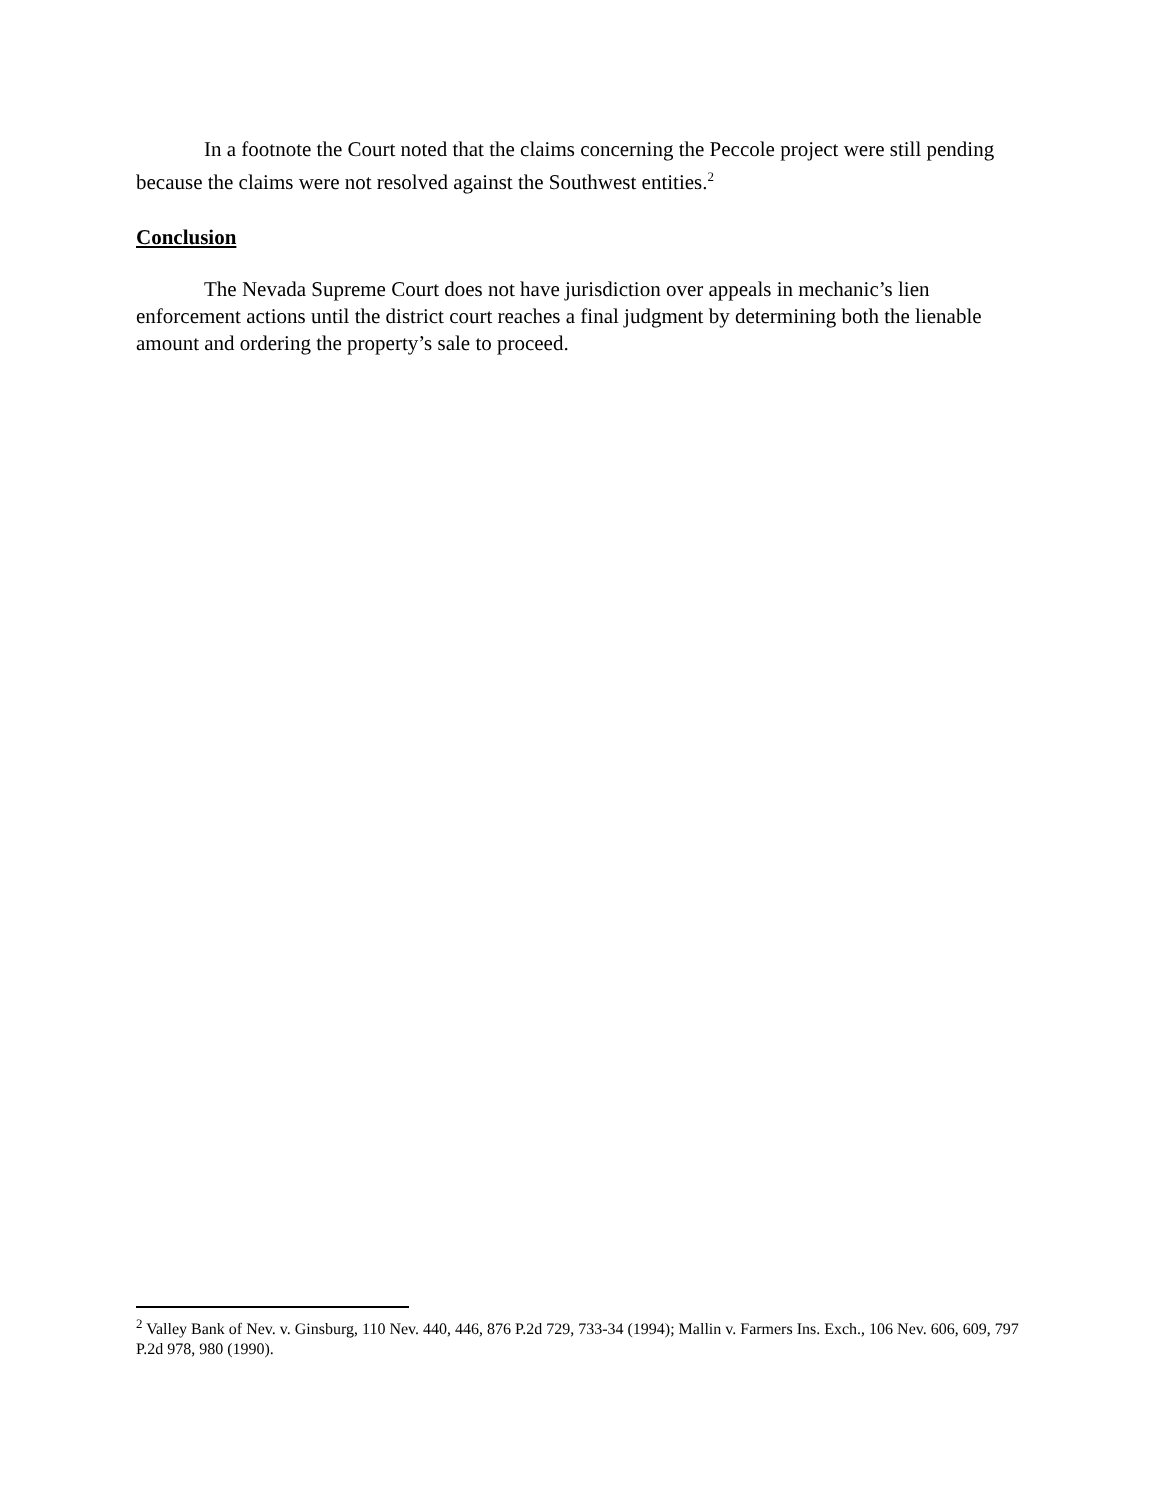In a footnote the Court noted that the claims concerning the Peccole project were still pending because the claims were not resolved against the Southwest entities.<sup>2</sup>
Conclusion
The Nevada Supreme Court does not have jurisdiction over appeals in mechanic’s lien enforcement actions until the district court reaches a final judgment by determining both the lienable amount and ordering the property’s sale to proceed.
<sup>2</sup> Valley Bank of Nev. v. Ginsburg, 110 Nev. 440, 446, 876 P.2d 729, 733-34 (1994); Mallin v. Farmers Ins. Exch., 106 Nev. 606, 609, 797 P.2d 978, 980 (1990).